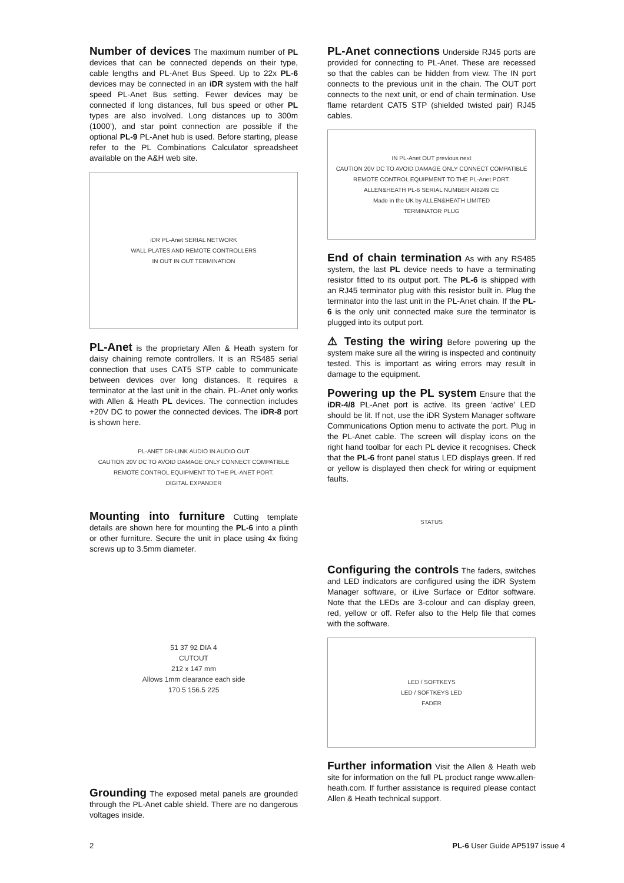Number of devices The maximum number of PL devices that can be connected depends on their type, cable lengths and PL-Anet Bus Speed. Up to 22x PL-6 devices may be connected in an iDR system with the half speed PL-Anet Bus setting. Fewer devices may be connected if long distances, full bus speed or other PL types are also involved. Long distances up to 300m (1000’), and star point connection are possible if the optional PL-9 PL-Anet hub is used. Before starting, please refer to the PL Combinations Calculator spreadsheet available on the A&H web site.
iDR PL-Anet SERIAL NETWORK
WALL PLATES AND REMOTE CONTROLLERS
IN OUT IN OUT TERMINATION
PL-Anet is the proprietary Allen & Heath system for daisy chaining remote controllers. It is an RS485 serial connection that uses CAT5 STP cable to communicate between devices over long distances. It requires a terminator at the last unit in the chain. PL-Anet only works with Allen & Heath PL devices. The connection includes +20V DC to power the connected devices. The iDR-8 port is shown here.
PL-ANET DR-LINK AUDIO IN AUDIO OUT
CAUTION 20V DC TO AVOID DAMAGE ONLY CONNECT COMPATIBLE REMOTE CONTROL EQUIPMENT TO THE PL-ANET PORT.
DIGITAL EXPANDER
Mounting into furniture Cutting template details are shown here for mounting the PL-6 into a plinth or other furniture. Secure the unit in place using 4x fixing screws up to 3.5mm diameter.
51 37 92 DIA 4
CUTOUT
212 x 147 mm
Allows 1mm clearance each side
170.5 156.5 225
Grounding The exposed metal panels are grounded through the PL-Anet cable shield. There are no dangerous voltages inside.
PL-Anet connections Underside RJ45 ports are provided for connecting to PL-Anet. These are recessed so that the cables can be hidden from view. The IN port connects to the previous unit in the chain. The OUT port connects to the next unit, or end of chain termination. Use flame retardent CAT5 STP (shielded twisted pair) RJ45 cables.
IN PL-Anet OUT previous next
CAUTION 20V DC TO AVOID DAMAGE ONLY CONNECT COMPATIBLE REMOTE CONTROL EQUIPMENT TO THE PL-Anet PORT.
ALLEN&HEATH PL-6 SERIAL NUMBER AI8249 CE
Made in the UK by ALLEN&HEATH LIMITED
TERMINATOR PLUG
End of chain termination As with any RS485 system, the last PL device needs to have a terminating resistor fitted to its output port. The PL-6 is shipped with an RJ45 terminator plug with this resistor built in. Plug the terminator into the last unit in the PL-Anet chain. If the PL-6 is the only unit connected make sure the terminator is plugged into its output port.
⚠ Testing the wiring Before powering up the system make sure all the wiring is inspected and continuity tested. This is important as wiring errors may result in damage to the equipment.
Powering up the PL system Ensure that the iDR-4/8 PL-Anet port is active. Its green ‘active’ LED should be lit. If not, use the iDR System Manager software Communications Option menu to activate the port. Plug in the PL-Anet cable. The screen will display icons on the right hand toolbar for each PL device it recognises. Check that the PL-6 front panel status LED displays green. If red or yellow is displayed then check for wiring or equipment faults.
STATUS
Configuring the controls The faders, switches and LED indicators are configured using the iDR System Manager software, or iLive Surface or Editor software. Note that the LEDs are 3-colour and can display green, red, yellow or off. Refer also to the Help file that comes with the software.
LED / SOFTKEYS
LED / SOFTKEYS LED
FADER
Further information Visit the Allen & Heath web site for information on the full PL product range www.allen-heath.com. If further assistance is required please contact Allen & Heath technical support.
2 PL-6 User Guide AP5197 issue 4